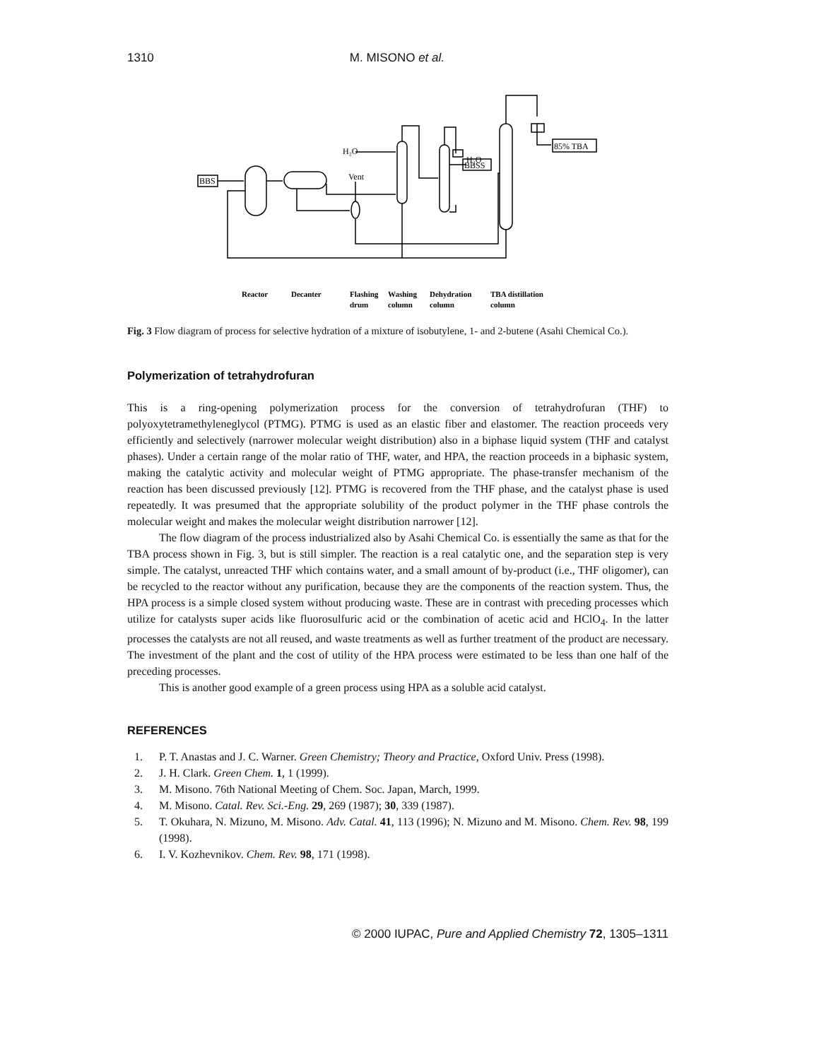1310 M. MISONO et al.
BBS
85% TBA
BBSS
H₂O
H₂O
Vent
Reactor
Decanter
Flashing
drum
Washing
column
Dehydration
column
TBA distillation
column
Fig. 3 Flow diagram of process for selective hydration of a mixture of isobutylene, 1- and 2-butene (Asahi Chemical Co.).
Polymerization of tetrahydrofuran
This is a ring-opening polymerization process for the conversion of tetrahydrofuran (THF) to polyoxytetramethyleneglycol (PTMG). PTMG is used as an elastic fiber and elastomer. The reaction proceeds very efficiently and selectively (narrower molecular weight distribution) also in a biphase liquid system (THF and catalyst phases). Under a certain range of the molar ratio of THF, water, and HPA, the reaction proceeds in a biphasic system, making the catalytic activity and molecular weight of PTMG appropriate. The phase-transfer mechanism of the reaction has been discussed previously [12]. PTMG is recovered from the THF phase, and the catalyst phase is used repeatedly. It was presumed that the appropriate solubility of the product polymer in the THF phase controls the molecular weight and makes the molecular weight distribution narrower [12].
The flow diagram of the process industrialized also by Asahi Chemical Co. is essentially the same as that for the TBA process shown in Fig. 3, but is still simpler. The reaction is a real catalytic one, and the separation step is very simple. The catalyst, unreacted THF which contains water, and a small amount of by-product (i.e., THF oligomer), can be recycled to the reactor without any purification, because they are the components of the reaction system. Thus, the HPA process is a simple closed system without producing waste. These are in contrast with preceding processes which utilize for catalysts super acids like fluorosulfuric acid or the combination of acetic acid and HClO<sub>4</sub>. In the latter processes the catalysts are not all reused, and waste treatments as well as further treatment of the product are necessary. The investment of the plant and the cost of utility of the HPA process were estimated to be less than one half of the preceding processes.
This is another good example of a green process using HPA as a soluble acid catalyst.
REFERENCES
1. P. T. Anastas and J. C. Warner. Green Chemistry; Theory and Practice, Oxford Univ. Press (1998).
2. J. H. Clark. Green Chem. 1, 1 (1999).
3. M. Misono. 76th National Meeting of Chem. Soc. Japan, March, 1999.
4. M. Misono. Catal. Rev. Sci.-Eng. 29, 269 (1987); 30, 339 (1987).
5. T. Okuhara, N. Mizuno, M. Misono. Adv. Catal. 41, 113 (1996); N. Mizuno and M. Misono. Chem. Rev. 98, 199 (1998).
6. I. V. Kozhevnikov. Chem. Rev. 98, 171 (1998).
© 2000 IUPAC, Pure and Applied Chemistry 72, 1305–1311